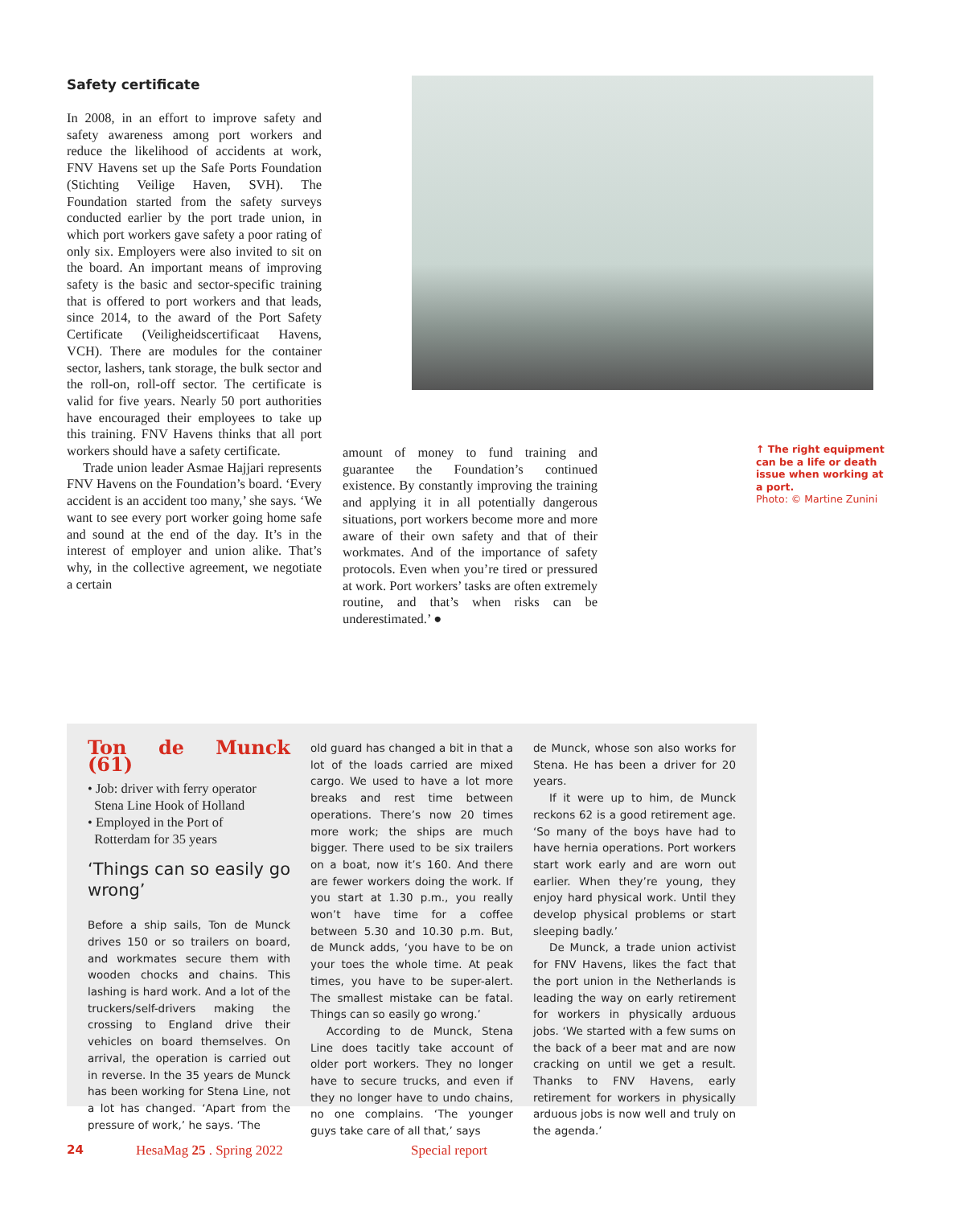Safety certificate
In 2008, in an effort to improve safety and safety awareness among port workers and reduce the likelihood of accidents at work, FNV Havens set up the Safe Ports Foundation (Stichting Veilige Haven, SVH). The Foundation started from the safety surveys conducted earlier by the port trade union, in which port workers gave safety a poor rating of only six. Employers were also invited to sit on the board. An important means of improving safety is the basic and sector-specific training that is offered to port workers and that leads, since 2014, to the award of the Port Safety Certificate (Veiligheidscertificaat Havens, VCH). There are modules for the container sector, lashers, tank storage, the bulk sector and the roll-on, roll-off sector. The certificate is valid for five years. Nearly 50 port authorities have encouraged their employees to take up this training. FNV Havens thinks that all port workers should have a safety certificate.
Trade union leader Asmae Hajjari represents FNV Havens on the Foundation’s board. ‘Every accident is an accident too many,’ she says. ‘We want to see every port worker going home safe and sound at the end of the day. It’s in the interest of employer and union alike. That’s why, in the collective agreement, we negotiate a certain
amount of money to fund training and guarantee the Foundation’s continued existence. By constantly improving the training and applying it in all potentially dangerous situations, port workers become more and more aware of their own safety and that of their workmates. And of the importance of safety protocols. Even when you’re tired or pressured at work. Port workers’ tasks are often extremely routine, and that’s when risks can be underestimated.’ ●
↑ The right equipment can be a life or death issue when working at a port.
Photo: © Martine Zunini
Ton de Munck (61)
• Job: driver with ferry operator
Stena Line Hook of Holland
• Employed in the Port of
Rotterdam for 35 years
‘Things can so easily go wrong’
Before a ship sails, Ton de Munck drives 150 or so trailers on board, and workmates secure them with wooden chocks and chains. This lashing is hard work. And a lot of the truckers/self-drivers making the crossing to England drive their vehicles on board themselves. On arrival, the operation is carried out in reverse. In the 35 years de Munck has been working for Stena Line, not a lot has changed. ‘Apart from the pressure of work,’ he says. ‘The
old guard has changed a bit in that a lot of the loads carried are mixed cargo. We used to have a lot more breaks and rest time between operations. There’s now 20 times more work; the ships are much bigger. There used to be six trailers on a boat, now it’s 160. And there are fewer workers doing the work. If you start at 1.30 p.m., you really won’t have time for a coffee between 5.30 and 10.30 p.m. But, de Munck adds, ‘you have to be on your toes the whole time. At peak times, you have to be super-alert. The smallest mistake can be fatal. Things can so easily go wrong.’
According to de Munck, Stena Line does tacitly take account of older port workers. They no longer have to secure trucks, and even if they no longer have to undo chains, no one complains. ‘The younger guys take care of all that,’ says
de Munck, whose son also works for Stena. He has been a driver for 20 years.
If it were up to him, de Munck reckons 62 is a good retirement age. ‘So many of the boys have had to have hernia operations. Port workers start work early and are worn out earlier. When they’re young, they enjoy hard physical work. Until they develop physical problems or start sleeping badly.’
De Munck, a trade union activist for FNV Havens, likes the fact that the port union in the Netherlands is leading the way on early retirement for workers in physically arduous jobs. ‘We started with a few sums on the back of a beer mat and are now cracking on until we get a result. Thanks to FNV Havens, early retirement for workers in physically arduous jobs is now well and truly on the agenda.’
24 HesaMag 25 . Spring 2022 Special report